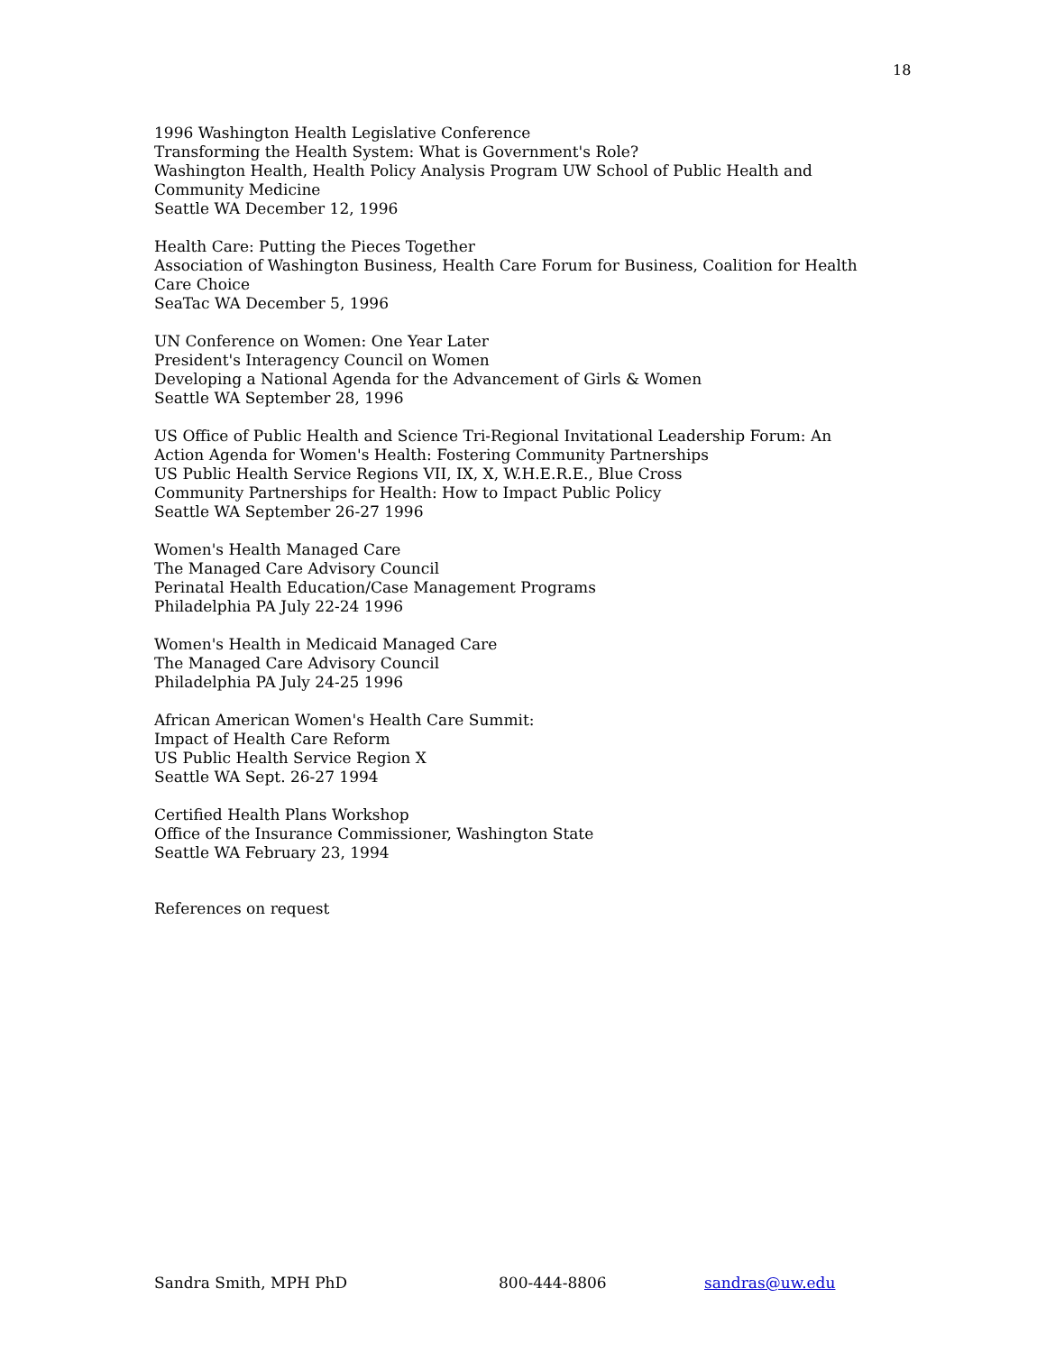18
1996 Washington Health Legislative Conference
Transforming the Health System: What is Government's Role?
Washington Health, Health Policy Analysis Program UW School of Public Health and Community Medicine
Seattle WA December 12, 1996
Health Care: Putting the Pieces Together
Association of Washington Business, Health Care Forum for Business, Coalition for Health Care Choice
SeaTac WA December 5, 1996
UN Conference on Women: One Year Later
President's Interagency Council on Women
Developing a National Agenda for the Advancement of Girls & Women
Seattle WA September 28, 1996
US Office of Public Health and Science Tri-Regional Invitational Leadership Forum: An Action Agenda for Women's Health: Fostering Community Partnerships
US Public Health Service Regions VII, IX, X, W.H.E.R.E., Blue Cross
Community Partnerships for Health: How to Impact Public Policy
Seattle WA September 26-27 1996
Women's Health Managed Care
The Managed Care Advisory Council
Perinatal Health Education/Case Management Programs
Philadelphia PA July 22-24 1996
Women's Health in Medicaid Managed Care
The Managed Care Advisory Council
Philadelphia PA July 24-25 1996
African American Women's Health Care Summit:
Impact of Health Care Reform
US Public Health Service Region X
Seattle WA Sept. 26-27 1994
Certified Health Plans Workshop
Office of the Insurance Commissioner, Washington State
Seattle WA February 23, 1994
References on request
Sandra Smith, MPH PhD 800-444-8806 sandras@uw.edu